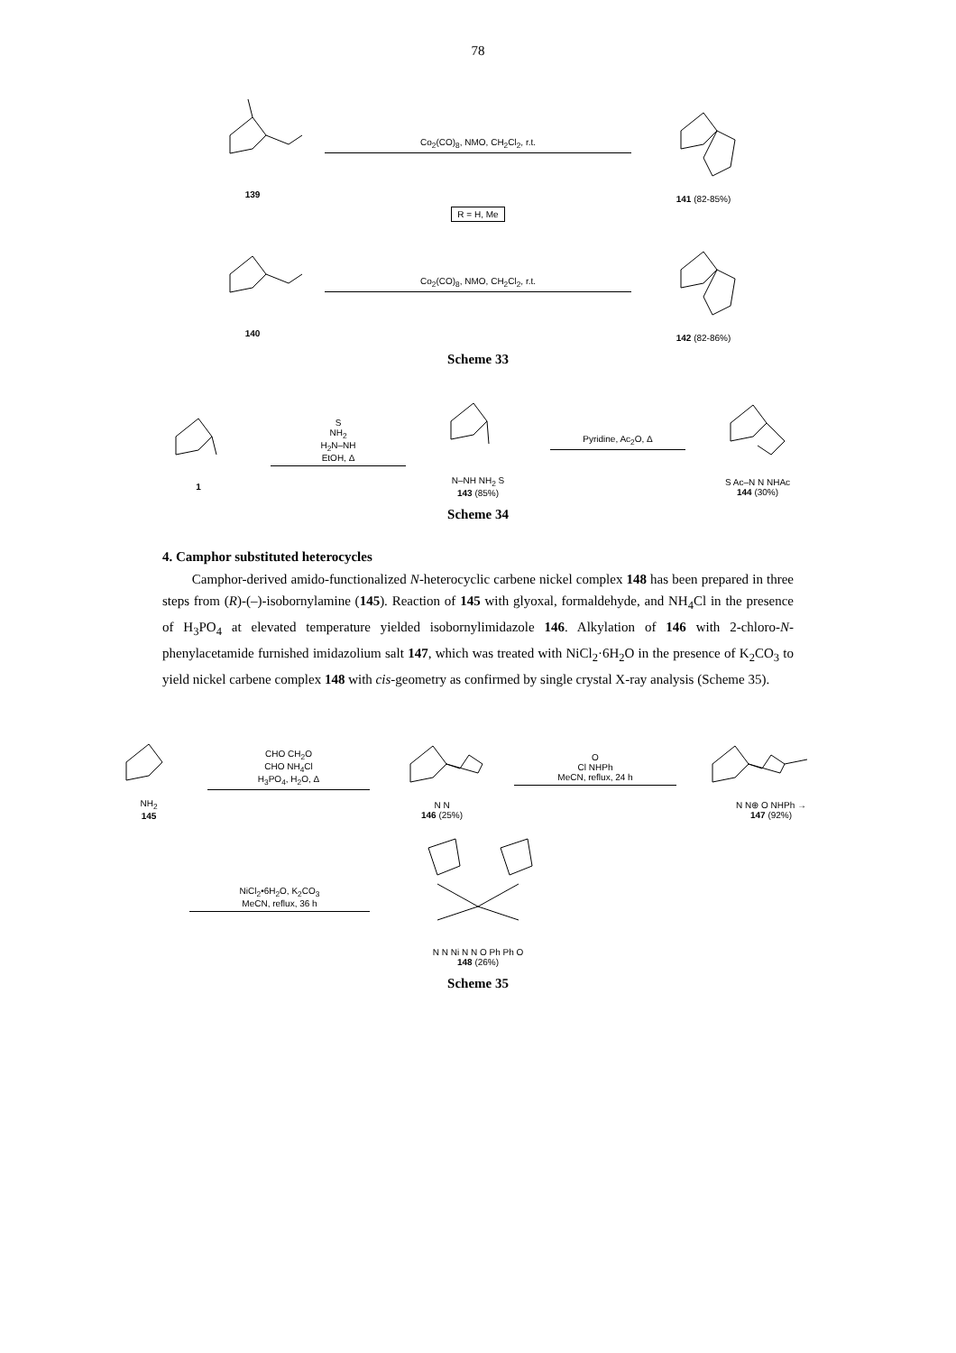78
139 Co<sub>2</sub>(CO)<sub>8</sub>, NMO, CH<sub>2</sub>Cl<sub>2</sub>, r.t. 141 (82-85%)
R = H, Me
140 Co<sub>2</sub>(CO)<sub>8</sub>, NMO, CH<sub>2</sub>Cl<sub>2</sub>, r.t. 142 (82-86%)
Scheme 33
1
S
NH<sub>2</sub>
H<sub>2</sub>N–NH
EtOH, Δ
N–NH NH<sub>2</sub> S
143 (85%)
Pyridine, Ac<sub>2</sub>O, Δ
S Ac–N N NHAc
144 (30%)
Scheme 34
4. Camphor substituted heterocycles
Camphor-derived amido-functionalized N-heterocyclic carbene nickel complex 148 has been prepared in three steps from (R)-(–)-isobornylamine (145). Reaction of 145 with glyoxal, formaldehyde, and NH<sub>4</sub>Cl in the presence of H<sub>3</sub>PO<sub>4</sub> at elevated temperature yielded isobornylimidazole 146. Alkylation of 146 with 2-chloro-N-phenylacetamide furnished imidazolium salt 147, which was treated with NiCl<sub>2</sub>·6H<sub>2</sub>O in the presence of K<sub>2</sub>CO<sub>3</sub> to yield nickel carbene complex 148 with cis-geometry as confirmed by single crystal X-ray analysis (Scheme 35).
NH<sub>2</sub>
145
CHO CH<sub>2</sub>O
CHO NH<sub>4</sub>Cl
H<sub>3</sub>PO<sub>4</sub>, H<sub>2</sub>O, Δ
N N
146 (25%)
O
Cl NHPh
MeCN, reflux, 24 h
N N⊕ O NHPh →
147 (92%)
NiCl<sub>2</sub>•6H<sub>2</sub>O, K<sub>2</sub>CO<sub>3</sub>
MeCN, reflux, 36 h
N N Ni N N O Ph Ph O
148 (26%)
Scheme 35